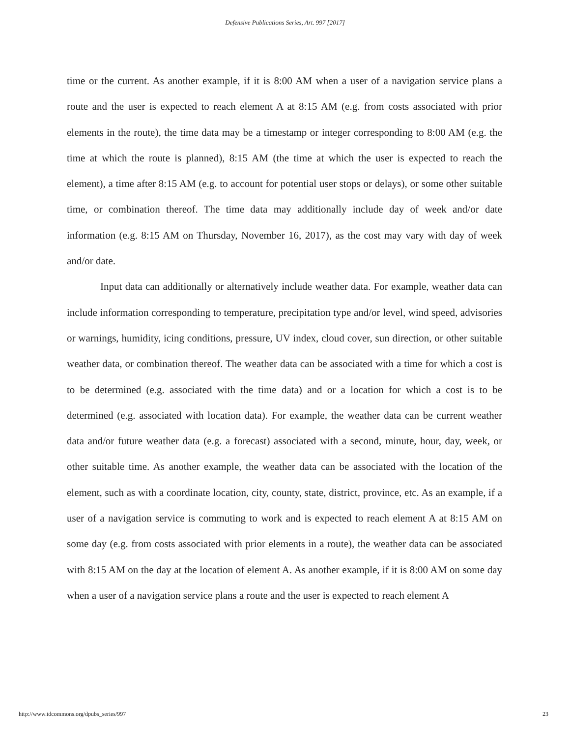Defensive Publications Series, Art. 997 [2017]
time or the current. As another example, if it is 8:00 AM when a user of a navigation service plans a route and the user is expected to reach element A at 8:15 AM (e.g. from costs associated with prior elements in the route), the time data may be a timestamp or integer corresponding to 8:00 AM (e.g. the time at which the route is planned), 8:15 AM (the time at which the user is expected to reach the element), a time after 8:15 AM (e.g. to account for potential user stops or delays), or some other suitable time, or combination thereof. The time data may additionally include day of week and/or date information (e.g. 8:15 AM on Thursday, November 16, 2017), as the cost may vary with day of week and/or date.
Input data can additionally or alternatively include weather data. For example, weather data can include information corresponding to temperature, precipitation type and/or level, wind speed, advisories or warnings, humidity, icing conditions, pressure, UV index, cloud cover, sun direction, or other suitable weather data, or combination thereof. The weather data can be associated with a time for which a cost is to be determined (e.g. associated with the time data) and or a location for which a cost is to be determined (e.g. associated with location data). For example, the weather data can be current weather data and/or future weather data (e.g. a forecast) associated with a second, minute, hour, day, week, or other suitable time. As another example, the weather data can be associated with the location of the element, such as with a coordinate location, city, county, state, district, province, etc. As an example, if a user of a navigation service is commuting to work and is expected to reach element A at 8:15 AM on some day (e.g. from costs associated with prior elements in a route), the weather data can be associated with 8:15 AM on the day at the location of element A. As another example, if it is 8:00 AM on some day when a user of a navigation service plans a route and the user is expected to reach element A
http://www.tdcommons.org/dpubs_series/997 23